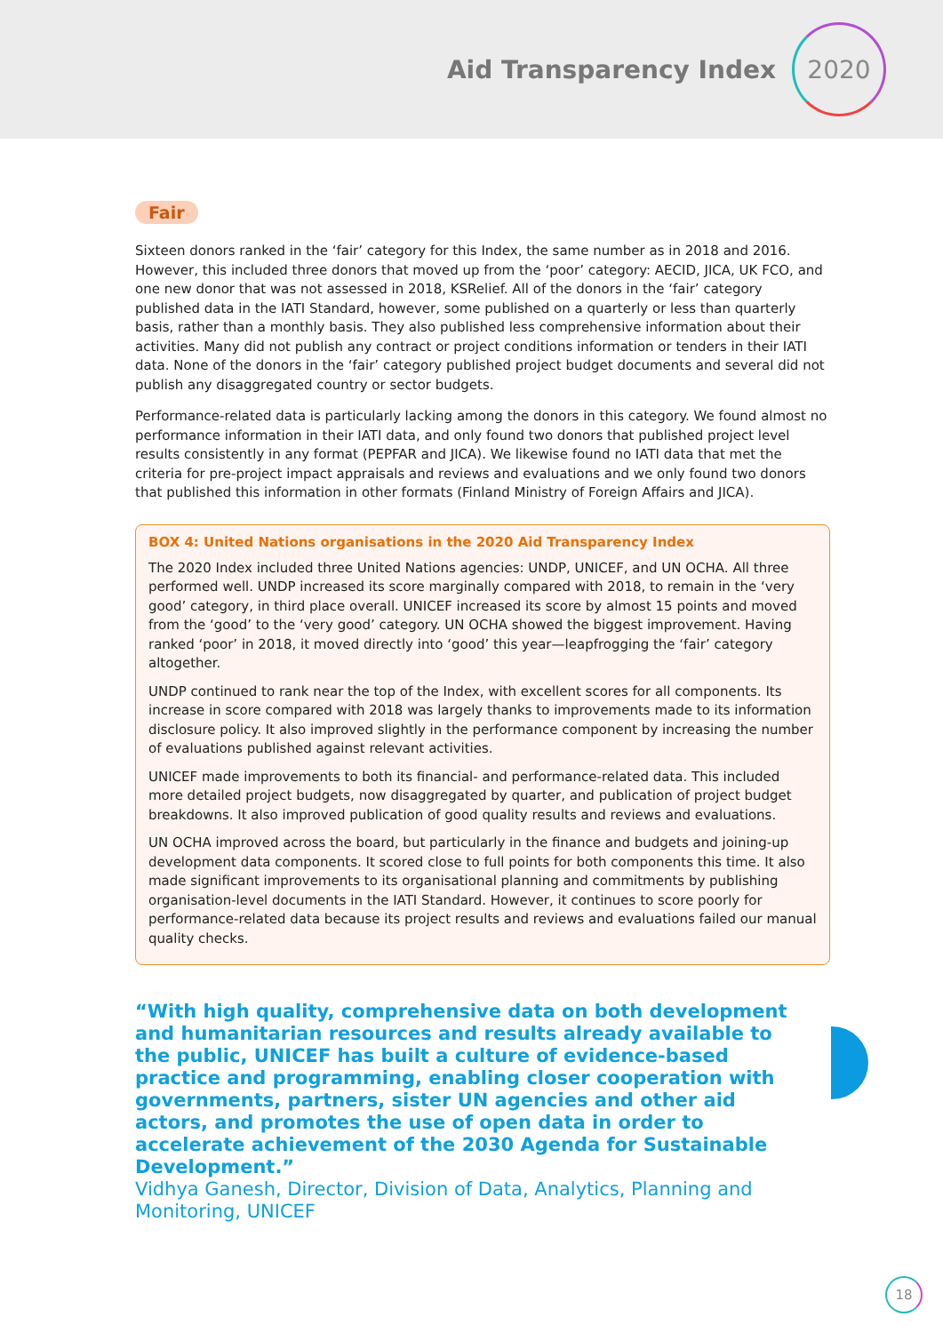Aid Transparency Index 2020
Fair
Sixteen donors ranked in the ‘fair’ category for this Index, the same number as in 2018 and 2016. However, this included three donors that moved up from the ‘poor’ category: AECID, JICA, UK FCO, and one new donor that was not assessed in 2018, KSRelief. All of the donors in the ‘fair’ category published data in the IATI Standard, however, some published on a quarterly or less than quarterly basis, rather than a monthly basis. They also published less comprehensive information about their activities. Many did not publish any contract or project conditions information or tenders in their IATI data. None of the donors in the ‘fair’ category published project budget documents and several did not publish any disaggregated country or sector budgets.
Performance-related data is particularly lacking among the donors in this category. We found almost no performance information in their IATI data, and only found two donors that published project level results consistently in any format (PEPFAR and JICA). We likewise found no IATI data that met the criteria for pre-project impact appraisals and reviews and evaluations and we only found two donors that published this information in other formats (Finland Ministry of Foreign Affairs and JICA).
BOX 4: United Nations organisations in the 2020 Aid Transparency Index
The 2020 Index included three United Nations agencies: UNDP, UNICEF, and UN OCHA. All three performed well. UNDP increased its score marginally compared with 2018, to remain in the ‘very good’ category, in third place overall. UNICEF increased its score by almost 15 points and moved from the ‘good’ to the ‘very good’ category. UN OCHA showed the biggest improvement. Having ranked ‘poor’ in 2018, it moved directly into ‘good’ this year—leapfrogging the ‘fair’ category altogether.
UNDP continued to rank near the top of the Index, with excellent scores for all components. Its increase in score compared with 2018 was largely thanks to improvements made to its information disclosure policy. It also improved slightly in the performance component by increasing the number of evaluations published against relevant activities.
UNICEF made improvements to both its financial- and performance-related data. This included more detailed project budgets, now disaggregated by quarter, and publication of project budget breakdowns. It also improved publication of good quality results and reviews and evaluations.
UN OCHA improved across the board, but particularly in the finance and budgets and joining-up development data components. It scored close to full points for both components this time. It also made significant improvements to its organisational planning and commitments by publishing organisation-level documents in the IATI Standard. However, it continues to score poorly for performance-related data because its project results and reviews and evaluations failed our manual quality checks.
“With high quality, comprehensive data on both development and humanitarian resources and results already available to the public, UNICEF has built a culture of evidence-based practice and programming, enabling closer cooperation with governments, partners, sister UN agencies and other aid actors, and promotes the use of open data in order to accelerate achievement of the 2030 Agenda for Sustainable Development.”
Vidhya Ganesh, Director, Division of Data, Analytics, Planning and Monitoring, UNICEF
18